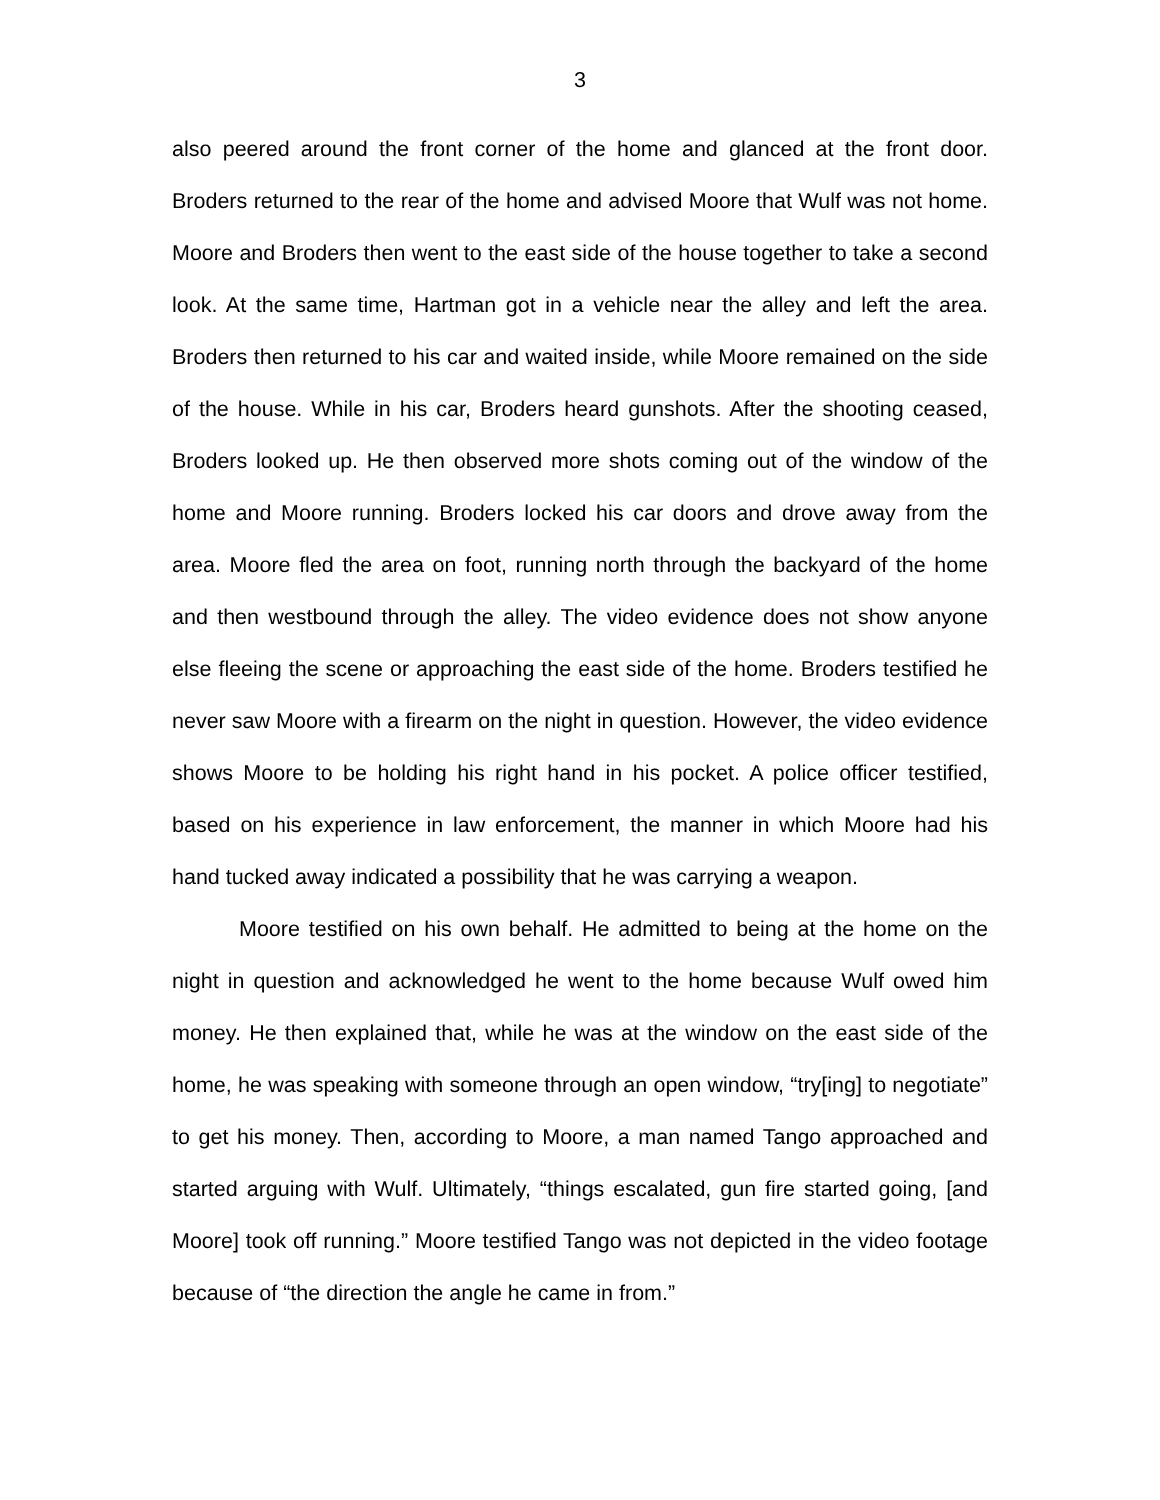3
also peered around the front corner of the home and glanced at the front door. Broders returned to the rear of the home and advised Moore that Wulf was not home. Moore and Broders then went to the east side of the house together to take a second look. At the same time, Hartman got in a vehicle near the alley and left the area. Broders then returned to his car and waited inside, while Moore remained on the side of the house. While in his car, Broders heard gunshots. After the shooting ceased, Broders looked up. He then observed more shots coming out of the window of the home and Moore running. Broders locked his car doors and drove away from the area. Moore fled the area on foot, running north through the backyard of the home and then westbound through the alley. The video evidence does not show anyone else fleeing the scene or approaching the east side of the home. Broders testified he never saw Moore with a firearm on the night in question. However, the video evidence shows Moore to be holding his right hand in his pocket. A police officer testified, based on his experience in law enforcement, the manner in which Moore had his hand tucked away indicated a possibility that he was carrying a weapon.
Moore testified on his own behalf. He admitted to being at the home on the night in question and acknowledged he went to the home because Wulf owed him money. He then explained that, while he was at the window on the east side of the home, he was speaking with someone through an open window, “try[ing] to negotiate” to get his money. Then, according to Moore, a man named Tango approached and started arguing with Wulf. Ultimately, “things escalated, gun fire started going, [and Moore] took off running.” Moore testified Tango was not depicted in the video footage because of “the direction the angle he came in from.”